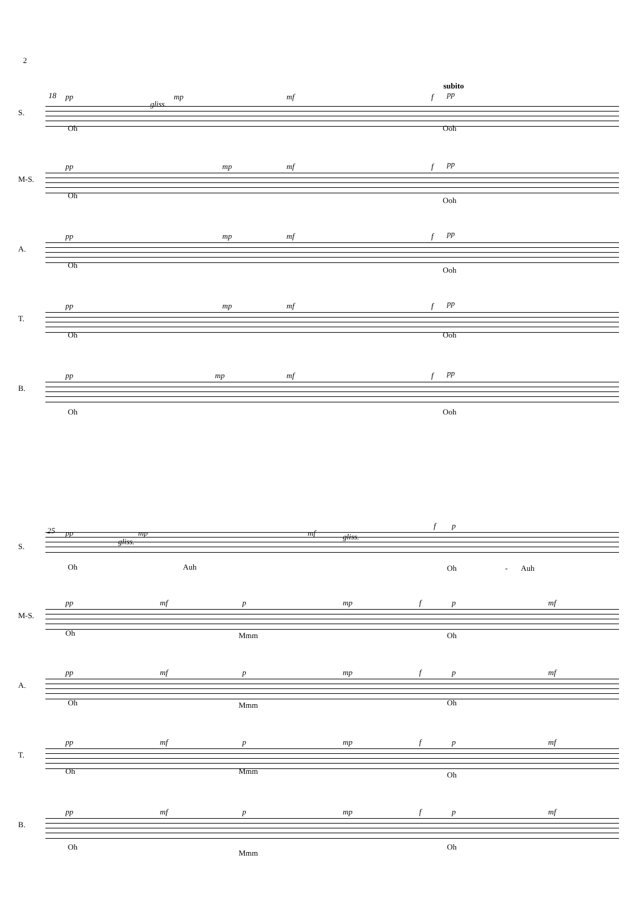2
18 pp
gliss.
mp mf f
subito
pp
S.
Oh Ooh
pp mp mf f pp
M-S.
Oh
Ooh
pp mp mf f pp
A.
Oh
Ooh
pp mp mf f pp
T.
Oh Ooh
pp mp mf f pp
B.
Oh Ooh
25 pp mp
gliss.
mf gliss.
f p
S.
Oh Auh Oh - Auh
pp mf p mp f p mf
M-S.
Oh Mmm Oh
pp mf p mp f p mf
A.
Oh Mmm Oh
pp mf p mp f p mf
T.
Oh Mmm Oh
pp mf p mp f p mf
B.
Oh
Mmm
Oh